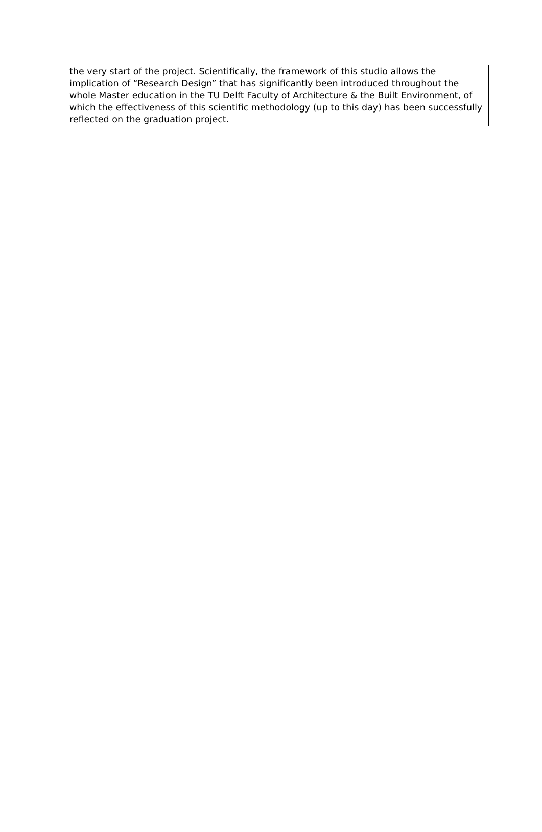| the very start of the project. Scientifically, the framework of this studio allows the implication of “Research Design” that has significantly been introduced throughout the whole Master education in the TU Delft Faculty of Architecture & the Built Environment, of which the effectiveness of this scientific methodology (up to this day) has been successfully reflected on the graduation project. |